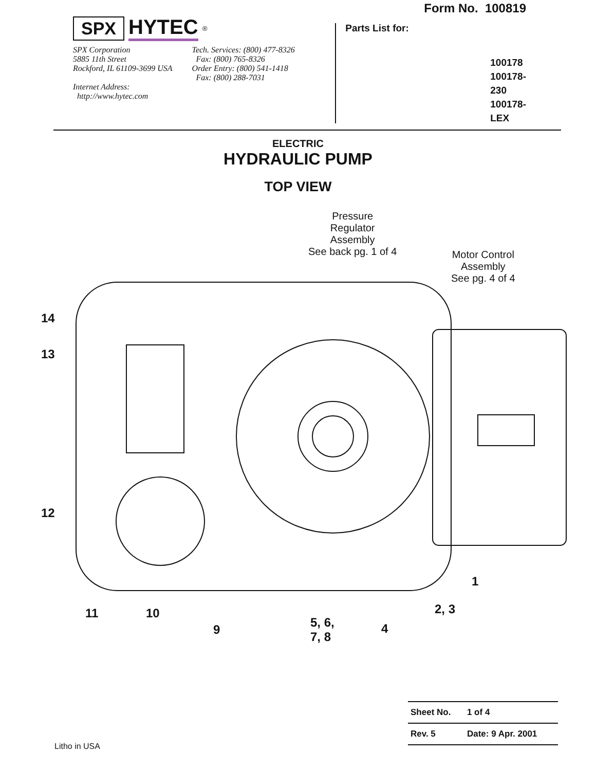SPX HYTEC<sup>®</sup>
SPX Corporation
5885 11th Street
Rockford, IL 61109-3699 USA
Internet Address:
http://www.hytec.com
Tech. Services: (800) 477-8326
Fax: (800) 765-8326
Order Entry: (800) 541-1418
Fax: (800) 288-7031
Form No. 100819
Parts List for:
100178
100178-230
100178-LEX
ELECTRIC
HYDRAULIC PUMP
TOP VIEW
Pressure
Regulator
Assembly
See back pg. 1 of 4
Motor Control
Assembly
See pg. 4 of 4
14
13
12
1
2, 3
11 10
5, 6,
7, 8
9 4
| Sheet No. | 1 of 4 |
| Rev. 5 | Date: 9 Apr. 2001 |
Litho in USA